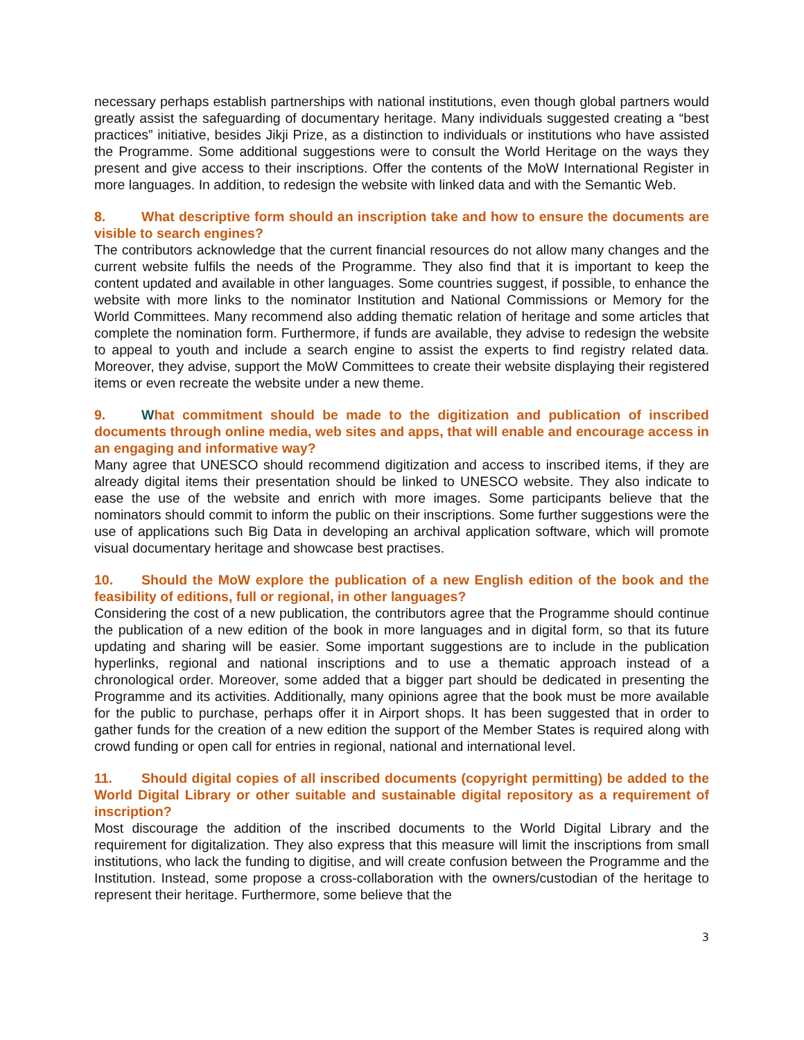necessary perhaps establish partnerships with national institutions, even though global partners would greatly assist the safeguarding of documentary heritage. Many individuals suggested creating a “best practices” initiative, besides Jikji Prize, as a distinction to individuals or institutions who have assisted the Programme. Some additional suggestions were to consult the World Heritage on the ways they present and give access to their inscriptions. Offer the contents of the MoW International Register in more languages. In addition, to redesign the website with linked data and with the Semantic Web.
8. What descriptive form should an inscription take and how to ensure the documents are visible to search engines?
The contributors acknowledge that the current financial resources do not allow many changes and the current website fulfils the needs of the Programme. They also find that it is important to keep the content updated and available in other languages. Some countries suggest, if possible, to enhance the website with more links to the nominator Institution and National Commissions or Memory for the World Committees. Many recommend also adding thematic relation of heritage and some articles that complete the nomination form. Furthermore, if funds are available, they advise to redesign the website to appeal to youth and include a search engine to assist the experts to find registry related data. Moreover, they advise, support the MoW Committees to create their website displaying their registered items or even recreate the website under a new theme.
9. What commitment should be made to the digitization and publication of inscribed documents through online media, web sites and apps, that will enable and encourage access in an engaging and informative way?
Many agree that UNESCO should recommend digitization and access to inscribed items, if they are already digital items their presentation should be linked to UNESCO website. They also indicate to ease the use of the website and enrich with more images. Some participants believe that the nominators should commit to inform the public on their inscriptions. Some further suggestions were the use of applications such Big Data in developing an archival application software, which will promote visual documentary heritage and showcase best practises.
10. Should the MoW explore the publication of a new English edition of the book and the feasibility of editions, full or regional, in other languages?
Considering the cost of a new publication, the contributors agree that the Programme should continue the publication of a new edition of the book in more languages and in digital form, so that its future updating and sharing will be easier. Some important suggestions are to include in the publication hyperlinks, regional and national inscriptions and to use a thematic approach instead of a chronological order. Moreover, some added that a bigger part should be dedicated in presenting the Programme and its activities. Additionally, many opinions agree that the book must be more available for the public to purchase, perhaps offer it in Airport shops. It has been suggested that in order to gather funds for the creation of a new edition the support of the Member States is required along with crowd funding or open call for entries in regional, national and international level.
11. Should digital copies of all inscribed documents (copyright permitting) be added to the World Digital Library or other suitable and sustainable digital repository as a requirement of inscription?
Most discourage the addition of the inscribed documents to the World Digital Library and the requirement for digitalization. They also express that this measure will limit the inscriptions from small institutions, who lack the funding to digitise, and will create confusion between the Programme and the Institution. Instead, some propose a cross-collaboration with the owners/custodian of the heritage to represent their heritage. Furthermore, some believe that the
3